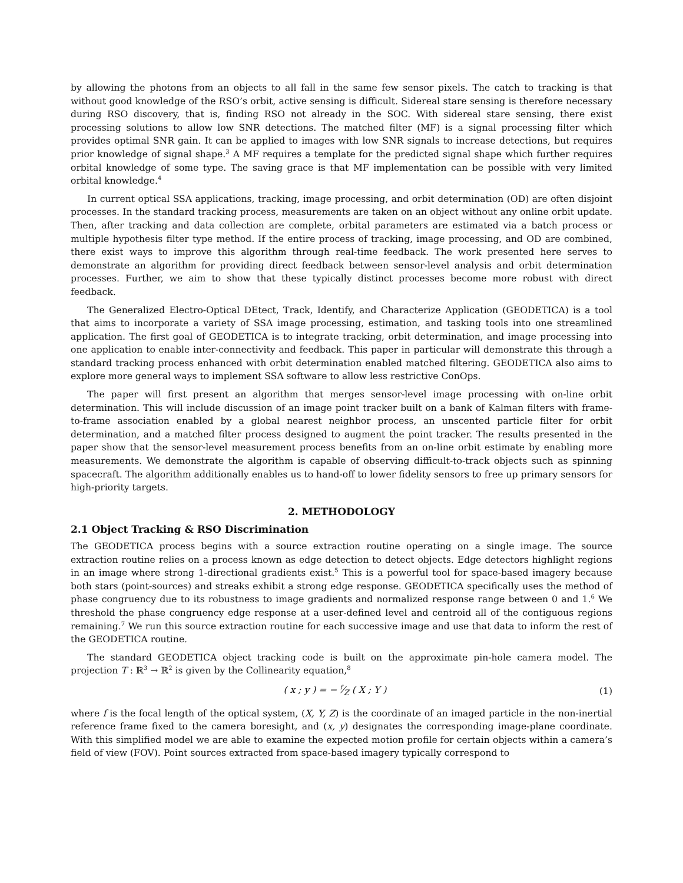by allowing the photons from an objects to all fall in the same few sensor pixels. The catch to tracking is that without good knowledge of the RSO’s orbit, active sensing is difficult. Sidereal stare sensing is therefore necessary during RSO discovery, that is, finding RSO not already in the SOC. With sidereal stare sensing, there exist processing solutions to allow low SNR detections. The matched filter (MF) is a signal processing filter which provides optimal SNR gain. It can be applied to images with low SNR signals to increase detections, but requires prior knowledge of signal shape.<sup>3</sup> A MF requires a template for the predicted signal shape which further requires orbital knowledge of some type. The saving grace is that MF implementation can be possible with very limited orbital knowledge.<sup>4</sup>
In current optical SSA applications, tracking, image processing, and orbit determination (OD) are often disjoint processes. In the standard tracking process, measurements are taken on an object without any online orbit update. Then, after tracking and data collection are complete, orbital parameters are estimated via a batch process or multiple hypothesis filter type method. If the entire process of tracking, image processing, and OD are combined, there exist ways to improve this algorithm through real-time feedback. The work presented here serves to demonstrate an algorithm for providing direct feedback between sensor-level analysis and orbit determination processes. Further, we aim to show that these typically distinct processes become more robust with direct feedback.
The Generalized Electro-Optical DEtect, Track, Identify, and Characterize Application (GEODETICA) is a tool that aims to incorporate a variety of SSA image processing, estimation, and tasking tools into one streamlined application. The first goal of GEODETICA is to integrate tracking, orbit determination, and image processing into one application to enable inter-connectivity and feedback. This paper in particular will demonstrate this through a standard tracking process enhanced with orbit determination enabled matched filtering. GEODETICA also aims to explore more general ways to implement SSA software to allow less restrictive ConOps.
The paper will first present an algorithm that merges sensor-level image processing with on-line orbit determination. This will include discussion of an image point tracker built on a bank of Kalman filters with frame-to-frame association enabled by a global nearest neighbor process, an unscented particle filter for orbit determination, and a matched filter process designed to augment the point tracker. The results presented in the paper show that the sensor-level measurement process benefits from an on-line orbit estimate by enabling more measurements. We demonstrate the algorithm is capable of observing difficult-to-track objects such as spinning spacecraft. The algorithm additionally enables us to hand-off to lower fidelity sensors to free up primary sensors for high-priority targets.
2. METHODOLOGY
2.1 Object Tracking & RSO Discrimination
The GEODETICA process begins with a source extraction routine operating on a single image. The source extraction routine relies on a process known as edge detection to detect objects. Edge detectors highlight regions in an image where strong 1-directional gradients exist.<sup>5</sup> This is a powerful tool for space-based imagery because both stars (point-sources) and streaks exhibit a strong edge response. GEODETICA specifically uses the method of phase congruency due to its robustness to image gradients and normalized response range between 0 and 1.<sup>6</sup> We threshold the phase congruency edge response at a user-defined level and centroid all of the contiguous regions remaining.<sup>7</sup> We run this source extraction routine for each successive image and use that data to inform the rest of the GEODETICA routine.
The standard GEODETICA object tracking code is built on the approximate pin-hole camera model. The projection T : ℝ<sup>3</sup> → ℝ<sup>2</sup> is given by the Collinearity equation,<sup>8</sup>
( x ; y ) = − f⁄Z ( X ; Y ) (1)
where f is the focal length of the optical system, (X, Y, Z) is the coordinate of an imaged particle in the non-inertial reference frame fixed to the camera boresight, and (x, y) designates the corresponding image-plane coordinate. With this simplified model we are able to examine the expected motion profile for certain objects within a camera’s field of view (FOV). Point sources extracted from space-based imagery typically correspond to